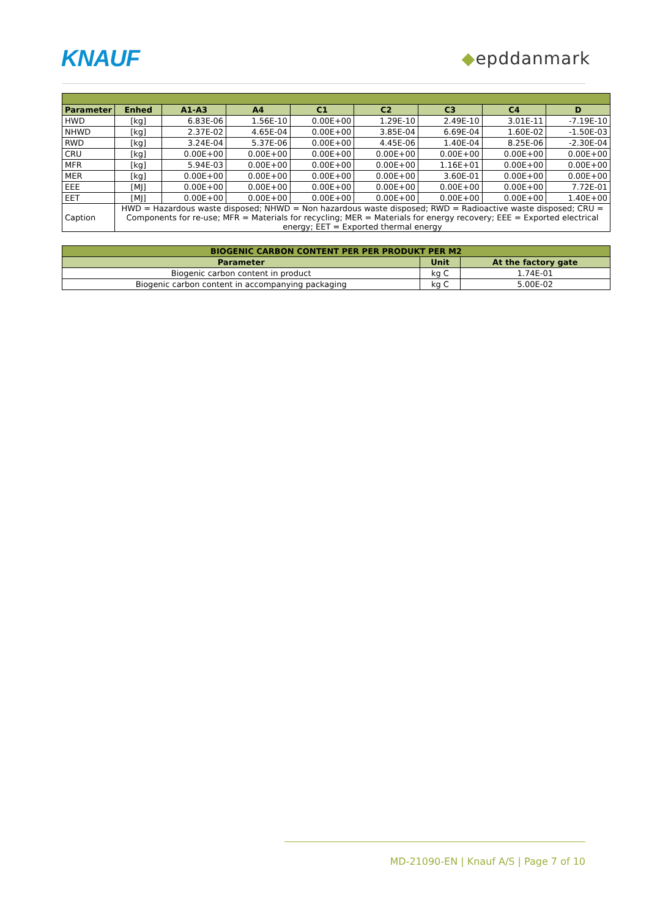KNAUF
◆epddanmark
| Parameter | Enhed | A1-A3 | A4 | C1 | C2 | C3 | C4 | D |
| --- | --- | --- | --- | --- | --- | --- | --- | --- |
| HWD | [kg] | 6.83E-06 | 1.56E-10 | 0.00E+00 | 1.29E-10 | 2.49E-10 | 3.01E-11 | -7.19E-10 |
| NHWD | [kg] | 2.37E-02 | 4.65E-04 | 0.00E+00 | 3.85E-04 | 6.69E-04 | 1.60E-02 | -1.50E-03 |
| RWD | [kg] | 3.24E-04 | 5.37E-06 | 0.00E+00 | 4.45E-06 | 1.40E-04 | 8.25E-06 | -2.30E-04 |
| CRU | [kg] | 0.00E+00 | 0.00E+00 | 0.00E+00 | 0.00E+00 | 0.00E+00 | 0.00E+00 | 0.00E+00 |
| MFR | [kg] | 5.94E-03 | 0.00E+00 | 0.00E+00 | 0.00E+00 | 1.16E+01 | 0.00E+00 | 0.00E+00 |
| MER | [kg] | 0.00E+00 | 0.00E+00 | 0.00E+00 | 0.00E+00 | 3.60E-01 | 0.00E+00 | 0.00E+00 |
| EEE | [MJ] | 0.00E+00 | 0.00E+00 | 0.00E+00 | 0.00E+00 | 0.00E+00 | 0.00E+00 | 7.72E-01 |
| EET | [MJ] | 0.00E+00 | 0.00E+00 | 0.00E+00 | 0.00E+00 | 0.00E+00 | 0.00E+00 | 1.40E+00 |
| Caption | HWD = Hazardous waste disposed; NHWD = Non hazardous waste disposed; RWD = Radioactive waste disposed; CRU = Components for re-use; MFR = Materials for recycling; MER = Materials for energy recovery; EEE = Exported electrical energy; EET = Exported thermal energy | | | | | | | |
| BIOGENIC CARBON CONTENT PER PER PRODUKT PER M2 | | |
| --- | --- | --- |
| Parameter | Unit | At the factory gate |
| Biogenic carbon content in product | kg C | 1.74E-01 |
| Biogenic carbon content in accompanying packaging | kg C | 5.00E-02 |
MD-21090-EN | Knauf A/S | Page 7 of 10